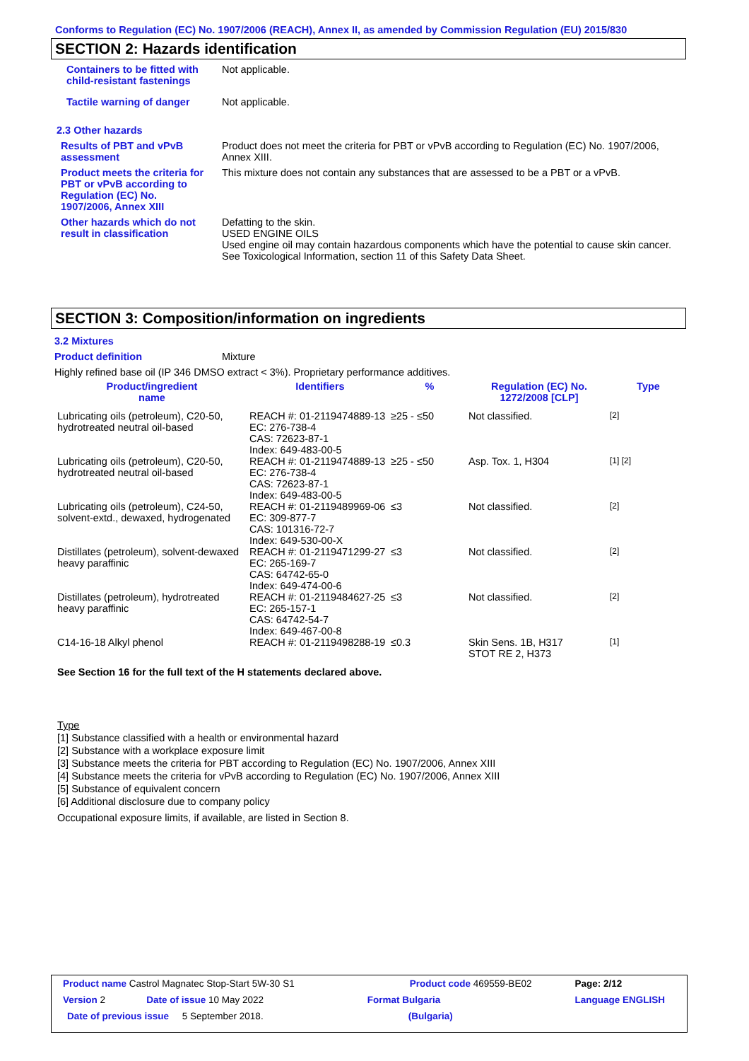Conforms to Regulation (EC) No. 1907/2006 (REACH), Annex II, as amended by Commission Regulation (EU) 2015/830
SECTION 2: Hazards identification
| Containers to be fitted with child-resistant fastenings | Not applicable. |
| Tactile warning of danger | Not applicable. |
| 2.3 Other hazards | |
| Results of PBT and vPvB assessment | Product does not meet the criteria for PBT or vPvB according to Regulation (EC) No. 1907/2006, Annex XIII. |
| Product meets the criteria for PBT or vPvB according to Regulation (EC) No. 1907/2006, Annex XIII | This mixture does not contain any substances that are assessed to be a PBT or a vPvB. |
| Other hazards which do not result in classification | Defatting to the skin. USED ENGINE OILS Used engine oil may contain hazardous components which have the potential to cause skin cancer. See Toxicological Information, section 11 of this Safety Data Sheet. |
SECTION 3: Composition/information on ingredients
3.2 Mixtures
Product definition Mixture
Highly refined base oil (IP 346 DMSO extract < 3%). Proprietary performance additives.
| Product/ingredient name | Identifiers | % | Regulation (EC) No. 1272/2008 [CLP] | Type |
| --- | --- | --- | --- | --- |
| Lubricating oils (petroleum), C20-50, hydrotreated neutral oil-based | REACH #: 01-2119474889-13 EC: 276-738-4 CAS: 72623-87-1 Index: 649-483-00-5 | ≥25 - ≤50 | Not classified. | [2] |
| Lubricating oils (petroleum), C20-50, hydrotreated neutral oil-based | REACH #: 01-2119474889-13 EC: 276-738-4 CAS: 72623-87-1 Index: 649-483-00-5 | ≥25 - ≤50 | Asp. Tox. 1, H304 | [1] [2] |
| Lubricating oils (petroleum), C24-50, solvent-extd., dewaxed, hydrogenated | REACH #: 01-2119489969-06 EC: 309-877-7 CAS: 101316-72-7 Index: 649-530-00-X | ≤3 | Not classified. | [2] |
| Distillates (petroleum), solvent-dewaxed heavy paraffinic | REACH #: 01-2119471299-27 EC: 265-169-7 CAS: 64742-65-0 Index: 649-474-00-6 | ≤3 | Not classified. | [2] |
| Distillates (petroleum), hydrotreated heavy paraffinic | REACH #: 01-2119484627-25 EC: 265-157-1 CAS: 64742-54-7 Index: 649-467-00-8 | ≤3 | Not classified. | [2] |
| C14-16-18 Alkyl phenol | REACH #: 01-2119498288-19 | ≤0.3 | Skin Sens. 1B, H317 STOT RE 2, H373 | [1] |
See Section 16 for the full text of the H statements declared above.
Type
[1] Substance classified with a health or environmental hazard
[2] Substance with a workplace exposure limit
[3] Substance meets the criteria for PBT according to Regulation (EC) No. 1907/2006, Annex XIII
[4] Substance meets the criteria for vPvB according to Regulation (EC) No. 1907/2006, Annex XIII
[5] Substance of equivalent concern
[6] Additional disclosure due to company policy
Occupational exposure limits, if available, are listed in Section 8.
| Product name Castrol Magnatec Stop-Start 5W-30 S1 | | Product code 469559-BE02 | Page: 2/12 |
| Version 2 | Date of issue 10 May 2022 | Format Bulgaria | Language ENGLISH |
| Date of previous issue 5 September 2018. | | (Bulgaria) | |